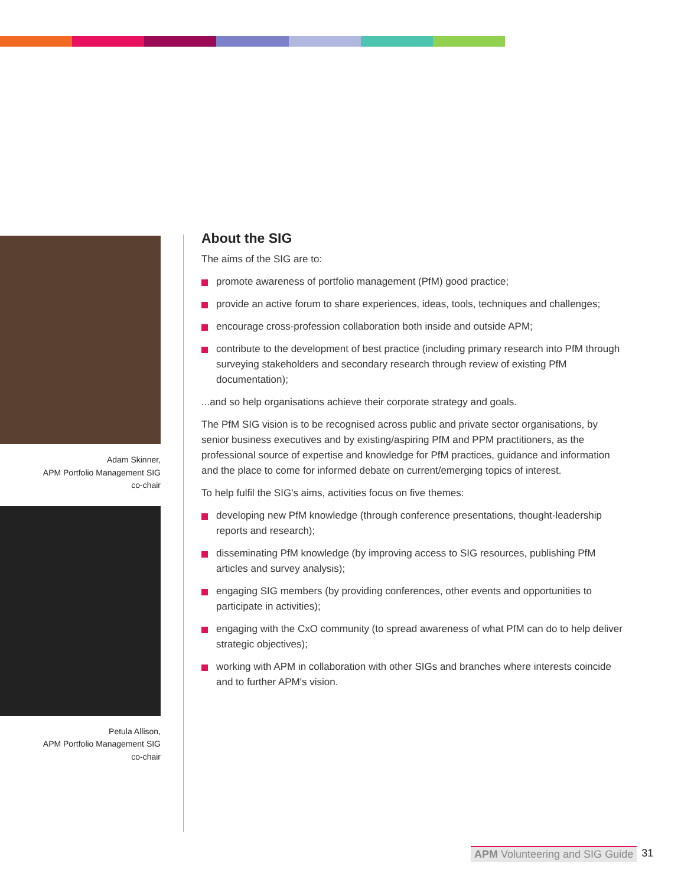Adam Skinner,
APM Portfolio Management SIG
co-chair
Petula Allison,
APM Portfolio Management SIG
co-chair
About the SIG
The aims of the SIG are to:
promote awareness of portfolio management (PfM) good practice;
provide an active forum to share experiences, ideas, tools, techniques and challenges;
encourage cross-profession collaboration both inside and outside APM;
contribute to the development of best practice (including primary research into PfM through surveying stakeholders and secondary research through review of existing PfM documentation);
...and so help organisations achieve their corporate strategy and goals.
The PfM SIG vision is to be recognised across public and private sector organisations, by senior business executives and by existing/aspiring PfM and PPM practitioners, as the professional source of expertise and knowledge for PfM practices, guidance and information and the place to come for informed debate on current/emerging topics of interest.
To help fulfil the SIG's aims, activities focus on five themes:
developing new PfM knowledge (through conference presentations, thought-leadership reports and research);
disseminating PfM knowledge (by improving access to SIG resources, publishing PfM articles and survey analysis);
engaging SIG members (by providing conferences, other events and opportunities to participate in activities);
engaging with the CxO community (to spread awareness of what PfM can do to help deliver strategic objectives);
working with APM in collaboration with other SIGs and branches where interests coincide and to further APM's vision.
APM Volunteering and SIG Guide 31